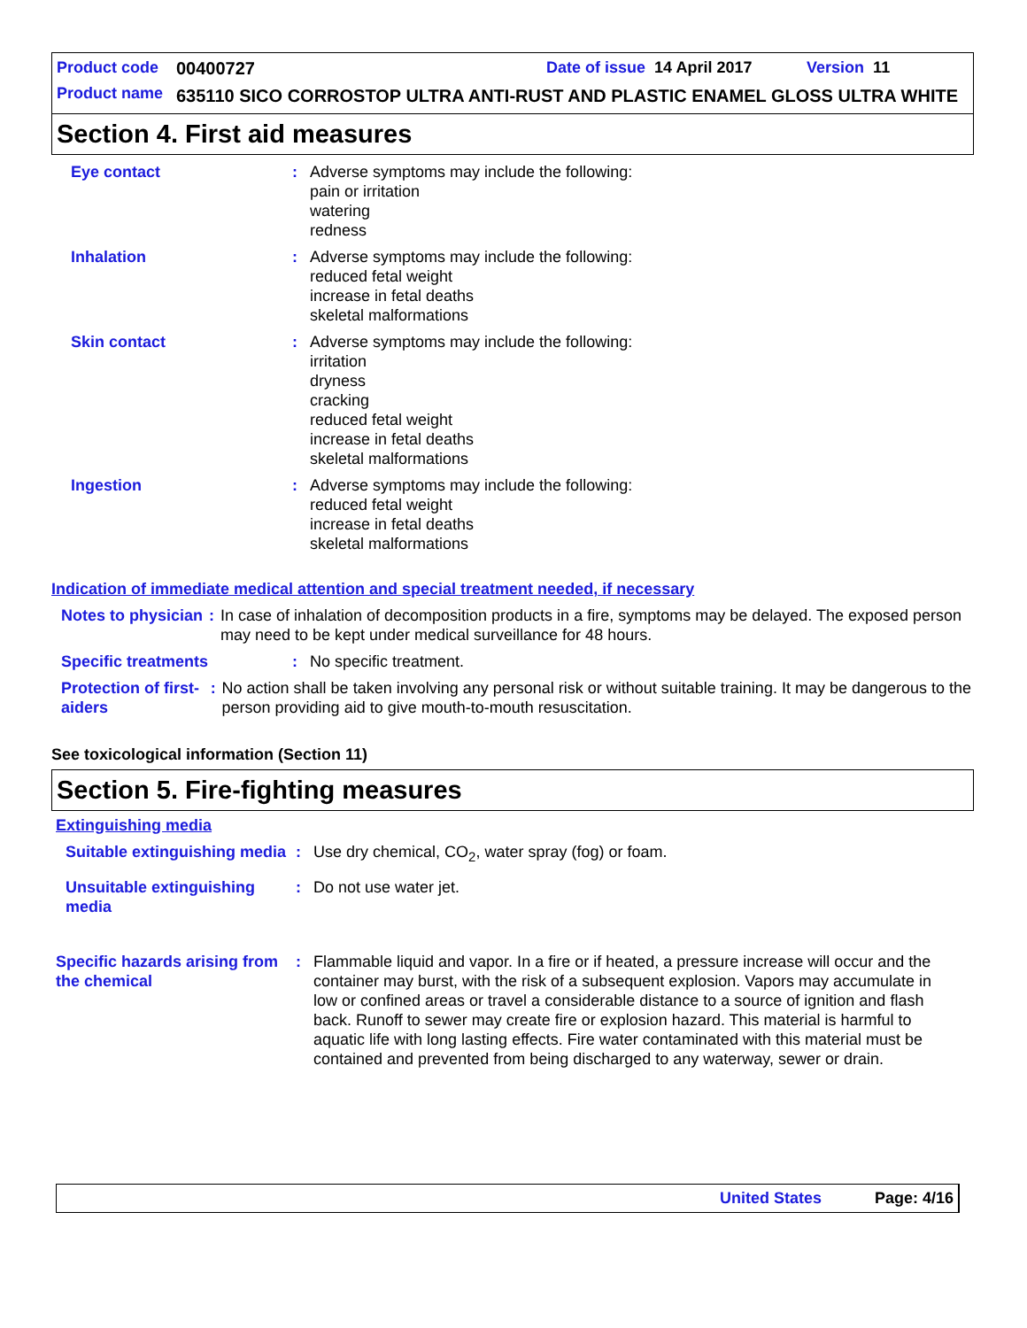Product code 00400727 Date of issue 14 April 2017 Version 11
Product name 635110 SICO CORROSTOP ULTRA ANTI-RUST AND PLASTIC ENAMEL GLOSS ULTRA WHITE
Section 4. First aid measures
Eye contact : Adverse symptoms may include the following:
pain or irritation
watering
redness
Inhalation : Adverse symptoms may include the following:
reduced fetal weight
increase in fetal deaths
skeletal malformations
Skin contact : Adverse symptoms may include the following:
irritation
dryness
cracking
reduced fetal weight
increase in fetal deaths
skeletal malformations
Ingestion : Adverse symptoms may include the following:
reduced fetal weight
increase in fetal deaths
skeletal malformations
Indication of immediate medical attention and special treatment needed, if necessary
Notes to physician : In case of inhalation of decomposition products in a fire, symptoms may be delayed. The exposed person may need to be kept under medical surveillance for 48 hours.
Specific treatments : No specific treatment.
Protection of first-aiders
: No action shall be taken involving any personal risk or without suitable training. It may be dangerous to the person providing aid to give mouth-to-mouth resuscitation.
See toxicological information (Section 11)
Section 5. Fire-fighting measures
Extinguishing media
Suitable extinguishing media
: Use dry chemical, CO<sub>2</sub>, water spray (fog) or foam.
Unsuitable extinguishing media
: Do not use water jet.
Specific hazards arising from the chemical
: Flammable liquid and vapor. In a fire or if heated, a pressure increase will occur and the container may burst, with the risk of a subsequent explosion. Vapors may accumulate in low or confined areas or travel a considerable distance to a source of ignition and flash back. Runoff to sewer may create fire or explosion hazard. This material is harmful to aquatic life with long lasting effects. Fire water contaminated with this material must be contained and prevented from being discharged to any waterway, sewer or drain.
United States Page: 4/16